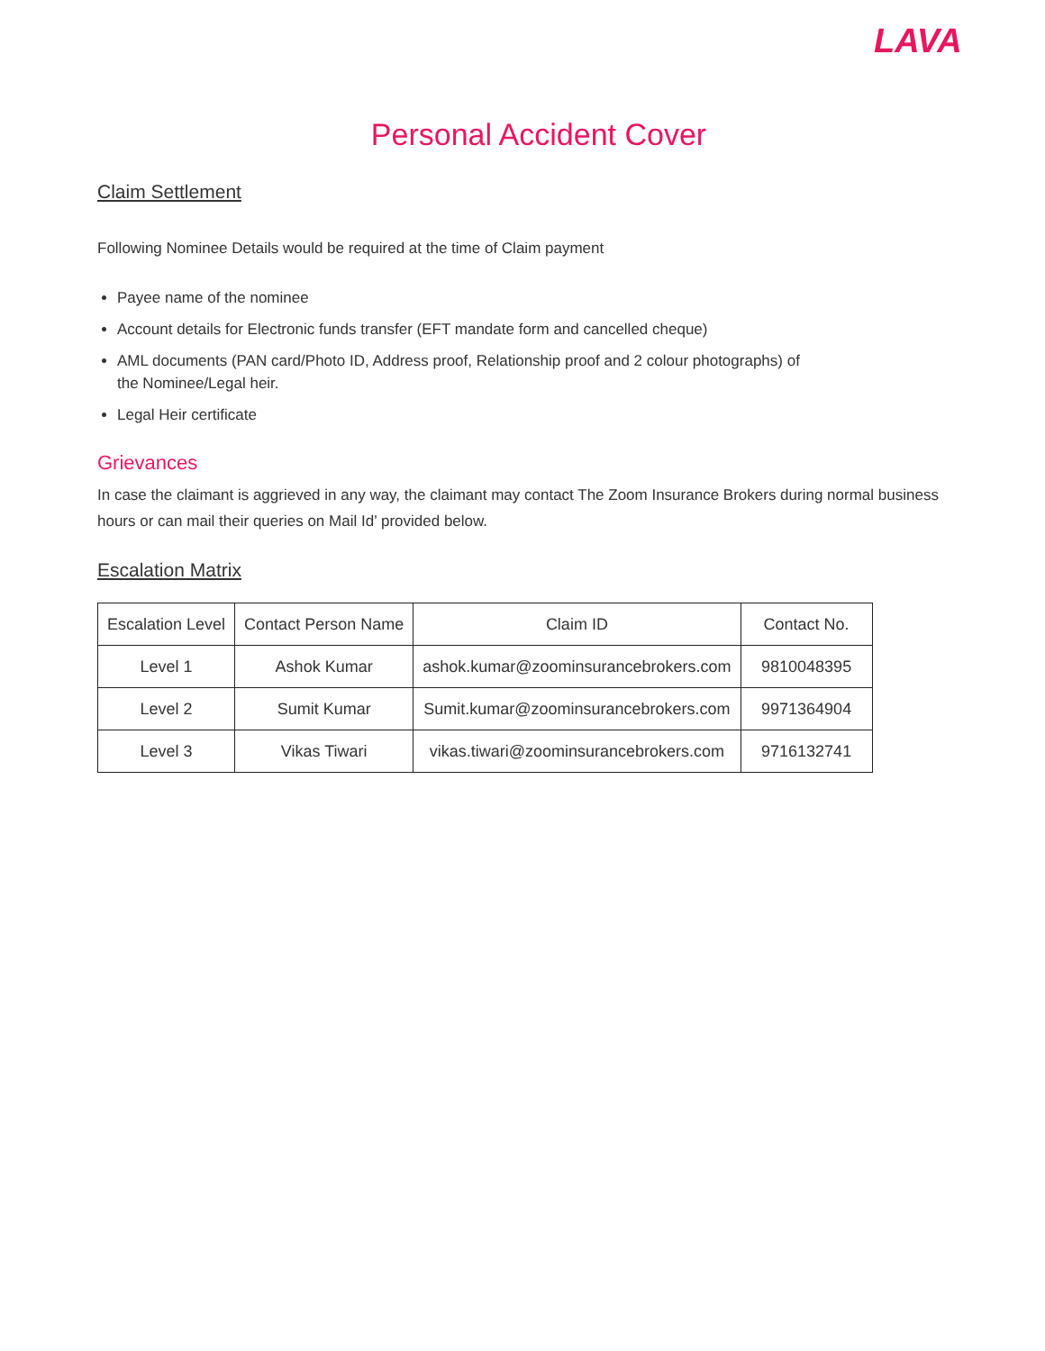LAVA
Personal Accident Cover
Claim Settlement
Following Nominee Details would be required at the time of Claim payment
Payee name of the nominee
Account details for Electronic funds transfer (EFT mandate form and cancelled cheque)
AML documents (PAN card/Photo ID, Address proof, Relationship proof and 2 colour photographs) of
the Nominee/Legal heir.
Legal Heir certificate
Grievances
In case the claimant is aggrieved in any way, the claimant may contact The Zoom Insurance Brokers during normal business hours or can mail their queries on Mail Id’ provided below.
Escalation Matrix
| Escalation Level | Contact Person Name | Claim ID | Contact No. |
| --- | --- | --- | --- |
| Level 1 | Ashok Kumar | ashok.kumar@zoominsurancebrokers.com | 9810048395 |
| Level 2 | Sumit Kumar | Sumit.kumar@zoominsurancebrokers.com | 9971364904 |
| Level 3 | Vikas Tiwari | vikas.tiwari@zoominsurancebrokers.com | 9716132741 |